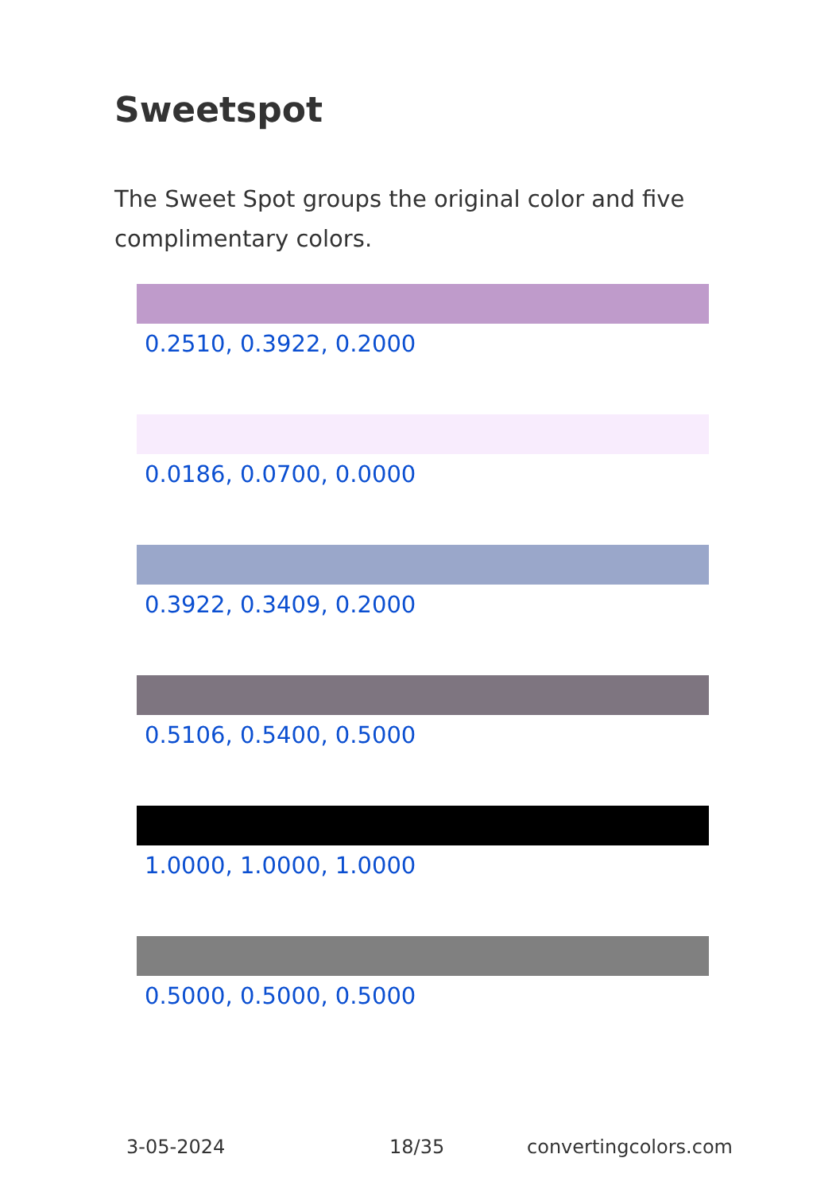Sweetspot
The Sweet Spot groups the original color and five complimentary colors.
0.2510, 0.3922, 0.2000
0.0186, 0.0700, 0.0000
0.3922, 0.3409, 0.2000
0.5106, 0.5400, 0.5000
1.0000, 1.0000, 1.0000
0.5000, 0.5000, 0.5000
3-05-2024 18/35 convertingcolors.com